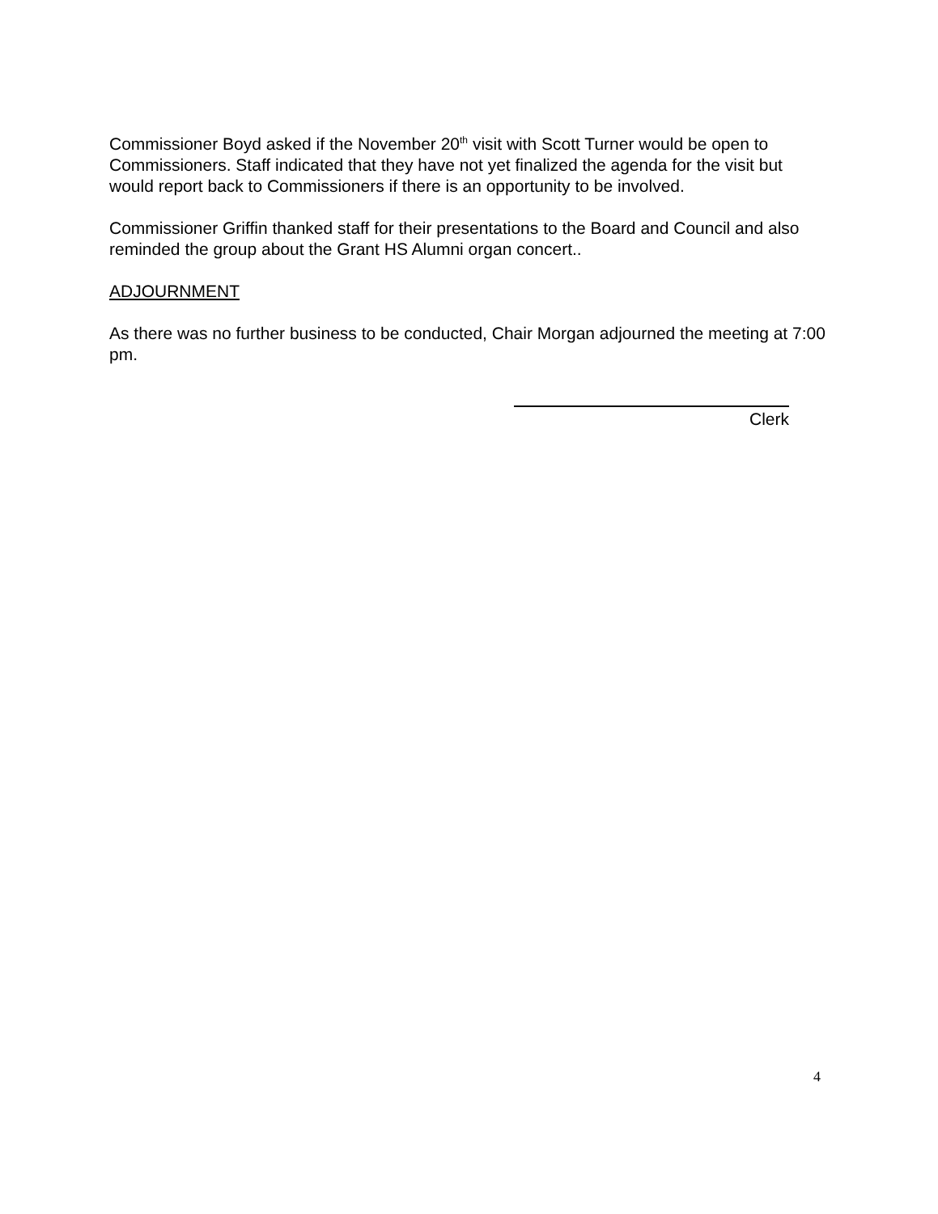Commissioner Boyd asked if the November 20<sup>th</sup> visit with Scott Turner would be open to Commissioners. Staff indicated that they have not yet finalized the agenda for the visit but would report back to Commissioners if there is an opportunity to be involved.
Commissioner Griffin thanked staff for their presentations to the Board and Council and also reminded the group about the Grant HS Alumni organ concert..
ADJOURNMENT
As there was no further business to be conducted, Chair Morgan adjourned the meeting at 7:00 pm.
Clerk
4